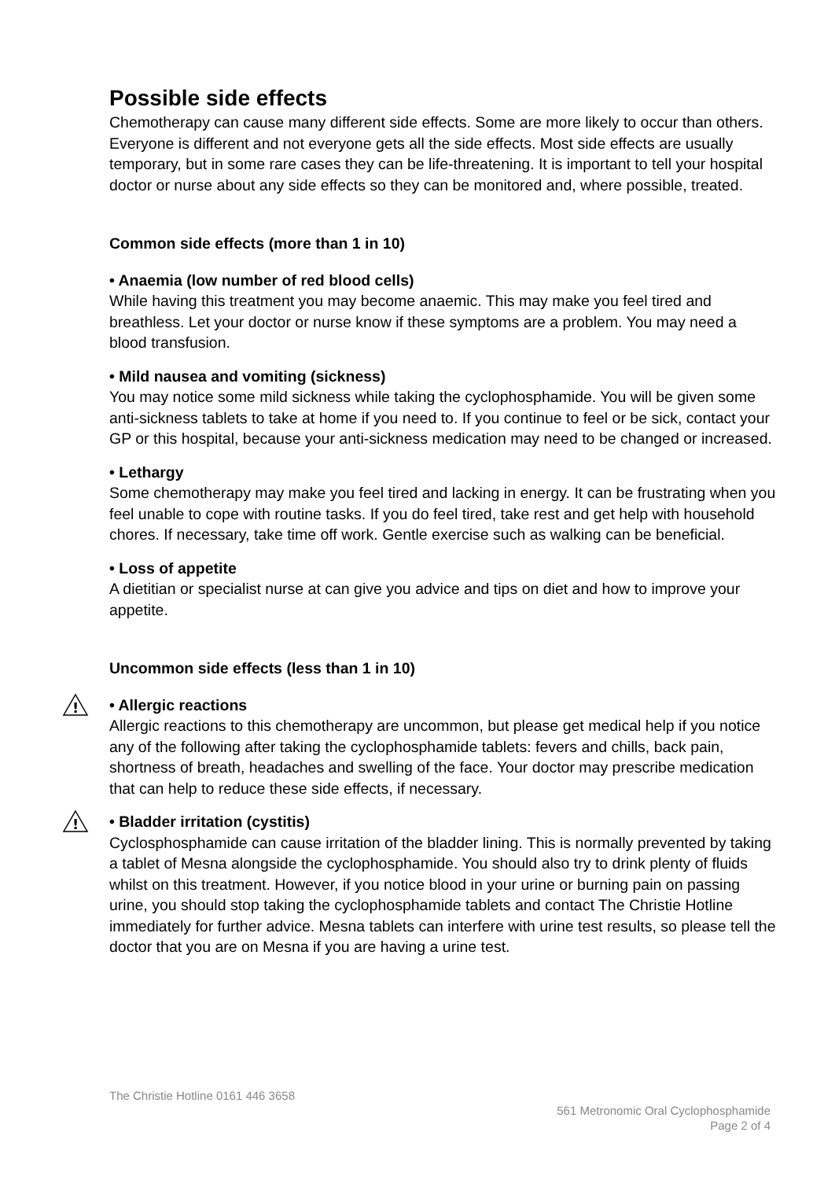Possible side effects
Chemotherapy can cause many different side effects. Some are more likely to occur than others. Everyone is different and not everyone gets all the side effects. Most side effects are usually temporary, but in some rare cases they can be life-threatening. It is important to tell your hospital doctor or nurse about any side effects so they can be monitored and, where possible, treated.
Common side effects (more than 1 in 10)
• Anaemia (low number of red blood cells)
While having this treatment you may become anaemic. This may make you feel tired and breathless. Let your doctor or nurse know if these symptoms are a problem. You may need a blood transfusion.
• Mild nausea and vomiting (sickness)
You may notice some mild sickness while taking the cyclophosphamide. You will be given some anti-sickness tablets to take at home if you need to. If you continue to feel or be sick, contact your GP or this hospital, because your anti-sickness medication may need to be changed or increased.
• Lethargy
Some chemotherapy may make you feel tired and lacking in energy. It can be frustrating when you feel unable to cope with routine tasks. If you do feel tired, take rest and get help with household chores. If necessary, take time off work. Gentle exercise such as walking can be beneficial.
• Loss of appetite
A dietitian or specialist nurse at can give you advice and tips on diet and how to improve your appetite.
Uncommon side effects (less than 1 in 10)
!
• Allergic reactions
Allergic reactions to this chemotherapy are uncommon, but please get medical help if you notice any of the following after taking the cyclophosphamide tablets: fevers and chills, back pain, shortness of breath, headaches and swelling of the face. Your doctor may prescribe medication that can help to reduce these side effects, if necessary.
!
• Bladder irritation (cystitis)
Cyclosphosphamide can cause irritation of the bladder lining. This is normally prevented by taking a tablet of Mesna alongside the cyclophosphamide. You should also try to drink plenty of fluids whilst on this treatment. However, if you notice blood in your urine or burning pain on passing urine, you should stop taking the cyclophosphamide tablets and contact The Christie Hotline immediately for further advice. Mesna tablets can interfere with urine test results, so please tell the doctor that you are on Mesna if you are having a urine test.
The Christie Hotline 0161 446 3658
561 Metronomic Oral Cyclophosphamide
Page 2 of 4